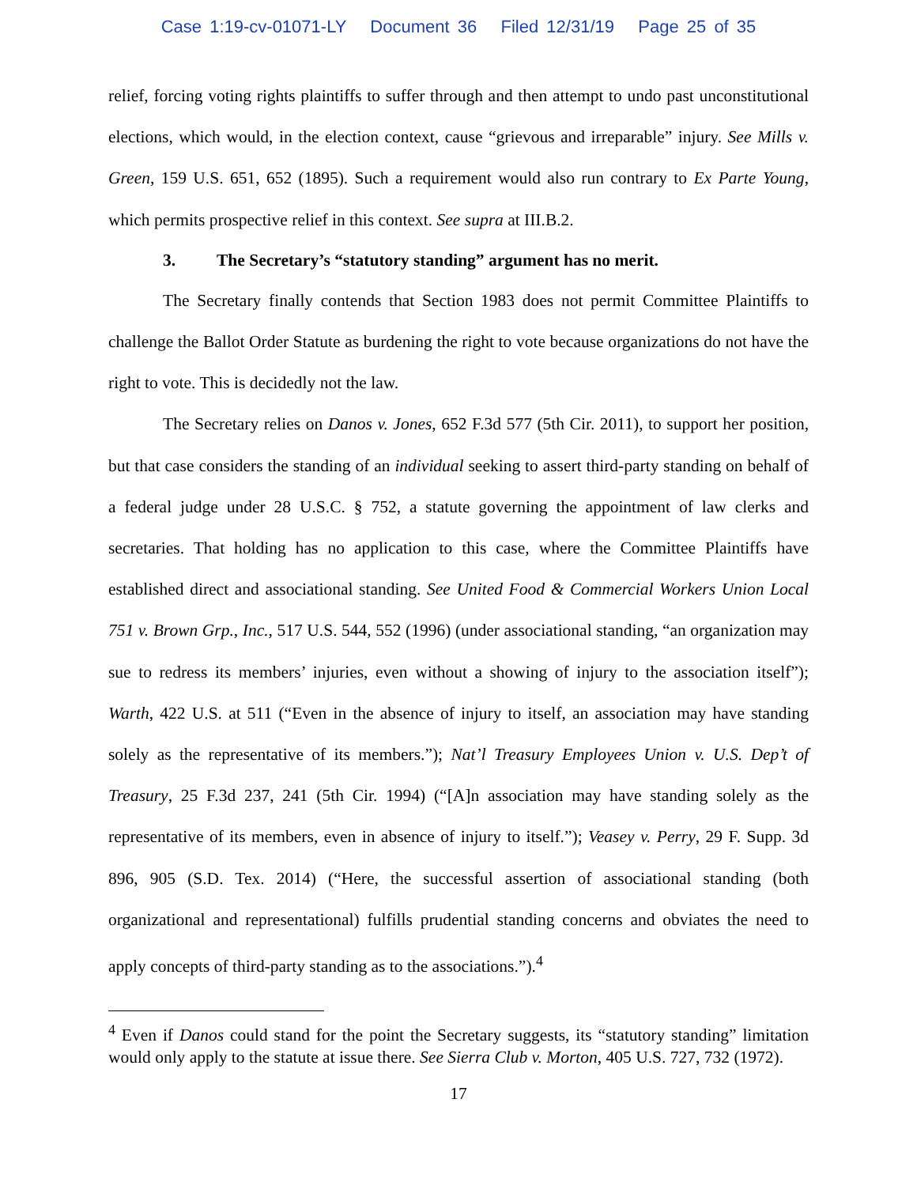Case 1:19-cv-01071-LY Document 36 Filed 12/31/19 Page 25 of 35
relief, forcing voting rights plaintiffs to suffer through and then attempt to undo past unconstitutional elections, which would, in the election context, cause “grievous and irreparable” injury. See Mills v. Green, 159 U.S. 651, 652 (1895). Such a requirement would also run contrary to Ex Parte Young, which permits prospective relief in this context. See supra at III.B.2.
3. The Secretary’s “statutory standing” argument has no merit.
The Secretary finally contends that Section 1983 does not permit Committee Plaintiffs to challenge the Ballot Order Statute as burdening the right to vote because organizations do not have the right to vote. This is decidedly not the law.
The Secretary relies on Danos v. Jones, 652 F.3d 577 (5th Cir. 2011), to support her position, but that case considers the standing of an individual seeking to assert third-party standing on behalf of a federal judge under 28 U.S.C. § 752, a statute governing the appointment of law clerks and secretaries. That holding has no application to this case, where the Committee Plaintiffs have established direct and associational standing. See United Food & Commercial Workers Union Local 751 v. Brown Grp., Inc., 517 U.S. 544, 552 (1996) (under associational standing, “an organization may sue to redress its members’ injuries, even without a showing of injury to the association itself”); Warth, 422 U.S. at 511 (“Even in the absence of injury to itself, an association may have standing solely as the representative of its members.”); Nat’l Treasury Employees Union v. U.S. Dep’t of Treasury, 25 F.3d 237, 241 (5th Cir. 1994) (“[A]n association may have standing solely as the representative of its members, even in absence of injury to itself.”); Veasey v. Perry, 29 F. Supp. 3d 896, 905 (S.D. Tex. 2014) (“Here, the successful assertion of associational standing (both organizational and representational) fulfills prudential standing concerns and obviates the need to apply concepts of third-party standing as to the associations.”).<sup>4</sup>
<sup>4</sup> Even if Danos could stand for the point the Secretary suggests, its “statutory standing” limitation would only apply to the statute at issue there. See Sierra Club v. Morton, 405 U.S. 727, 732 (1972).
17